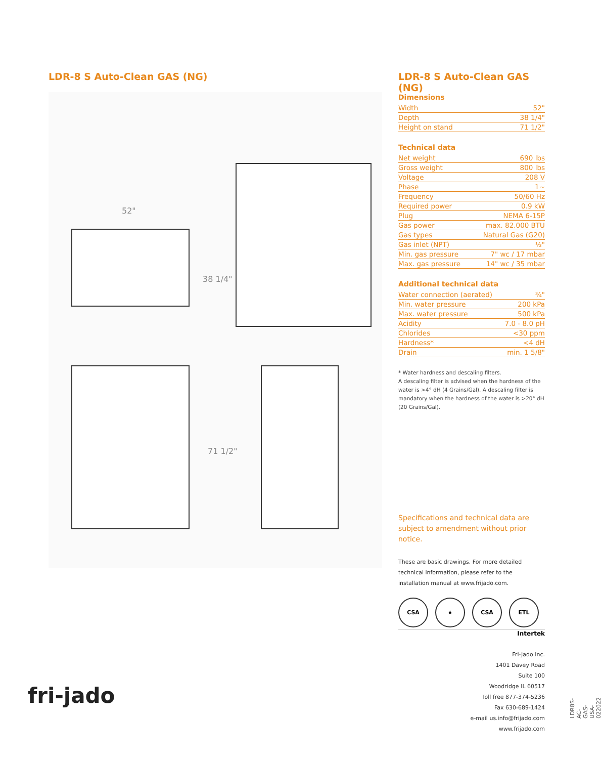LDR-8 S Auto-Clean GAS (NG)
52"
38 1/4"
71 1/2"
LDR-8 S Auto-Clean GAS (NG)
Dimensions
| Width | 52" |
| Depth | 38 1/4" |
| Height on stand | 71 1/2" |
Technical data
| Net weight | 690 lbs |
| Gross weight | 800 lbs |
| Voltage | 208 V |
| Phase | 1~ |
| Frequency | 50/60 Hz |
| Required power | 0.9 kW |
| Plug | NEMA 6-15P |
| Gas power | max. 82.000 BTU |
| Gas types | Natural Gas (G20) |
| Gas inlet (NPT) | ½" |
| Min. gas pressure | 7" wc / 17 mbar |
| Max. gas pressure | 14" wc / 35 mbar |
Additional technical data
| Water connection (aerated) | ¾" |
| Min. water pressure | 200 kPa |
| Max. water pressure | 500 kPa |
| Acidity | 7.0 - 8.0 pH |
| Chlorides | <30 ppm |
| Hardness* | <4 dH |
| Drain | min. 1 5/8" |
* Water hardness and descaling filters.
A descaling filter is advised when the hardness of the water is >4° dH (4 Grains/Gal). A descaling filter is mandatory when the hardness of the water is >20° dH (20 Grains/Gal).
Specifications and technical data are subject to amendment without prior notice.
These are basic drawings. For more detailed technical information, please refer to the installation manual at www.frijado.com.
CSA ★ CSA ETL
Intertek
Fri-Jado Inc.
1401 Davey Road
Suite 100
Woodridge IL 60517
Toll free 877-374-5236
Fax 630-689-1424
e-mail us.info@frijado.com
www.frijado.com
fri-jado
LDR8S-AC-GAS-USA-022022